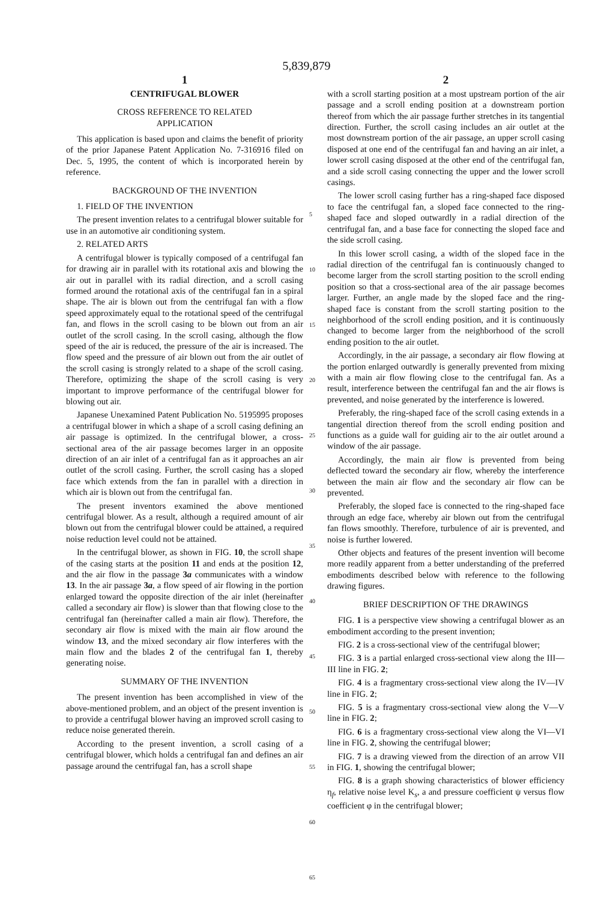5,839,879
1
CENTRIFUGAL BLOWER
CROSS REFERENCE TO RELATED
APPLICATION
This application is based upon and claims the benefit of priority of the prior Japanese Patent Application No. 7-316916 filed on Dec. 5, 1995, the content of which is incorporated herein by reference.
BACKGROUND OF THE INVENTION
1. FIELD OF THE INVENTION
The present invention relates to a centrifugal blower suitable for use in an automotive air conditioning system.
2. RELATED ARTS
A centrifugal blower is typically composed of a centrifugal fan for drawing air in parallel with its rotational axis and blowing the air out in parallel with its radial direction, and a scroll casing formed around the rotational axis of the centrifugal fan in a spiral shape. The air is blown out from the centrifugal fan with a flow speed approximately equal to the rotational speed of the centrifugal fan, and flows in the scroll casing to be blown out from an air outlet of the scroll casing. In the scroll casing, although the flow speed of the air is reduced, the pressure of the air is increased. The flow speed and the pressure of air blown out from the air outlet of the scroll casing is strongly related to a shape of the scroll casing. Therefore, optimizing the shape of the scroll casing is very important to improve performance of the centrifugal blower for blowing out air.
Japanese Unexamined Patent Publication No. 5195995 proposes a centrifugal blower in which a shape of a scroll casing defining an air passage is optimized. In the centrifugal blower, a cross-sectional area of the air passage becomes larger in an opposite direction of an air inlet of a centrifugal fan as it approaches an air outlet of the scroll casing. Further, the scroll casing has a sloped face which extends from the fan in parallel with a direction in which air is blown out from the centrifugal fan.
The present inventors examined the above mentioned centrifugal blower. As a result, although a required amount of air blown out from the centrifugal blower could be attained, a required noise reduction level could not be attained.
In the centrifugal blower, as shown in FIG. 10, the scroll shape of the casing starts at the position 11 and ends at the position 12, and the air flow in the passage 3a communicates with a window 13. In the air passage 3a, a flow speed of air flowing in the portion enlarged toward the opposite direction of the air inlet (hereinafter called a secondary air flow) is slower than that flowing close to the centrifugal fan (hereinafter called a main air flow). Therefore, the secondary air flow is mixed with the main air flow around the window 13, and the mixed secondary air flow interferes with the main flow and the blades 2 of the centrifugal fan 1, thereby generating noise.
SUMMARY OF THE INVENTION
The present invention has been accomplished in view of the above-mentioned problem, and an object of the present invention is to provide a centrifugal blower having an improved scroll casing to reduce noise generated therein.
According to the present invention, a scroll casing of a centrifugal blower, which holds a centrifugal fan and defines an air passage around the centrifugal fan, has a scroll shape
5
10
15
20
25
30
35
40
45
50
55
60
65
2
with a scroll starting position at a most upstream portion of the air passage and a scroll ending position at a downstream portion thereof from which the air passage further stretches in its tangential direction. Further, the scroll casing includes an air outlet at the most downstream portion of the air passage, an upper scroll casing disposed at one end of the centrifugal fan and having an air inlet, a lower scroll casing disposed at the other end of the centrifugal fan, and a side scroll casing connecting the upper and the lower scroll casings.
The lower scroll casing further has a ring-shaped face disposed to face the centrifugal fan, a sloped face connected to the ring-shaped face and sloped outwardly in a radial direction of the centrifugal fan, and a base face for connecting the sloped face and the side scroll casing.
In this lower scroll casing, a width of the sloped face in the radial direction of the centrifugal fan is continuously changed to become larger from the scroll starting position to the scroll ending position so that a cross-sectional area of the air passage becomes larger. Further, an angle made by the sloped face and the ring-shaped face is constant from the scroll starting position to the neighborhood of the scroll ending position, and it is continuously changed to become larger from the neighborhood of the scroll ending position to the air outlet.
Accordingly, in the air passage, a secondary air flow flowing at the portion enlarged outwardly is generally prevented from mixing with a main air flow flowing close to the centrifugal fan. As a result, interference between the centrifugal fan and the air flows is prevented, and noise generated by the interference is lowered.
Preferably, the ring-shaped face of the scroll casing extends in a tangential direction thereof from the scroll ending position and functions as a guide wall for guiding air to the air outlet around a window of the air passage.
Accordingly, the main air flow is prevented from being deflected toward the secondary air flow, whereby the interference between the main air flow and the secondary air flow can be prevented.
Preferably, the sloped face is connected to the ring-shaped face through an edge face, whereby air blown out from the centrifugal fan flows smoothly. Therefore, turbulence of air is prevented, and noise is further lowered.
Other objects and features of the present invention will become more readily apparent from a better understanding of the preferred embodiments described below with reference to the following drawing figures.
BRIEF DESCRIPTION OF THE DRAWINGS
FIG. 1 is a perspective view showing a centrifugal blower as an embodiment according to the present invention;
FIG. 2 is a cross-sectional view of the centrifugal blower;
FIG. 3 is a partial enlarged cross-sectional view along the III—III line in FIG. 2;
FIG. 4 is a fragmentary cross-sectional view along the IV—IV line in FIG. 2;
FIG. 5 is a fragmentary cross-sectional view along the V—V line in FIG. 2;
FIG. 6 is a fragmentary cross-sectional view along the VI—VI line in FIG. 2, showing the centrifugal blower;
FIG. 7 is a drawing viewed from the direction of an arrow VII in FIG. 1, showing the centrifugal blower;
FIG. 8 is a graph showing characteristics of blower efficiency η<sub>f</sub>, relative noise level K<sub>s</sub>, a and pressure coefficient ψ versus flow coefficient φ in the centrifugal blower;